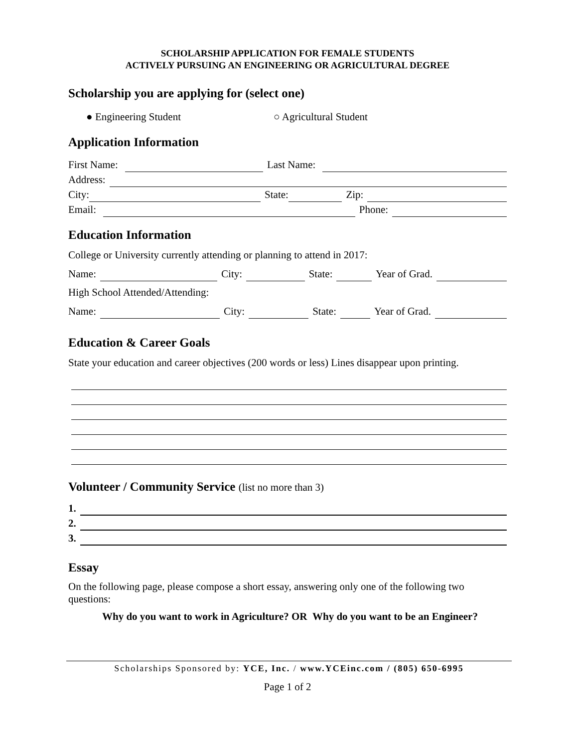SCHOLARSHIP APPLICATION FOR FEMALE STUDENTS
ACTIVELY PURSUING AN ENGINEERING OR AGRICULTURAL DEGREE
Scholarship you are applying for (select one)
● Engineering Student ○ Agricultural Student
Application Information
First Name: Last Name:
Address:
City: State: Zip:
Email: Phone:
Education Information
College or University currently attending or planning to attend in 2017:
Name: City: State: Year of Grad.
High School Attended/Attending:
Name: City: State: Year of Grad.
Education & Career Goals
State your education and career objectives (200 words or less) Lines disappear upon printing.
Volunteer / Community Service (list no more than 3)
1.
2.
3.
Essay
On the following page, please compose a short essay, answering only one of the following two questions:
Why do you want to work in Agriculture? OR Why do you want to be an Engineer?
Scholarships Sponsored by: YCE, Inc. / www.YCEinc.com / (805) 650-6995
Page 1 of 2